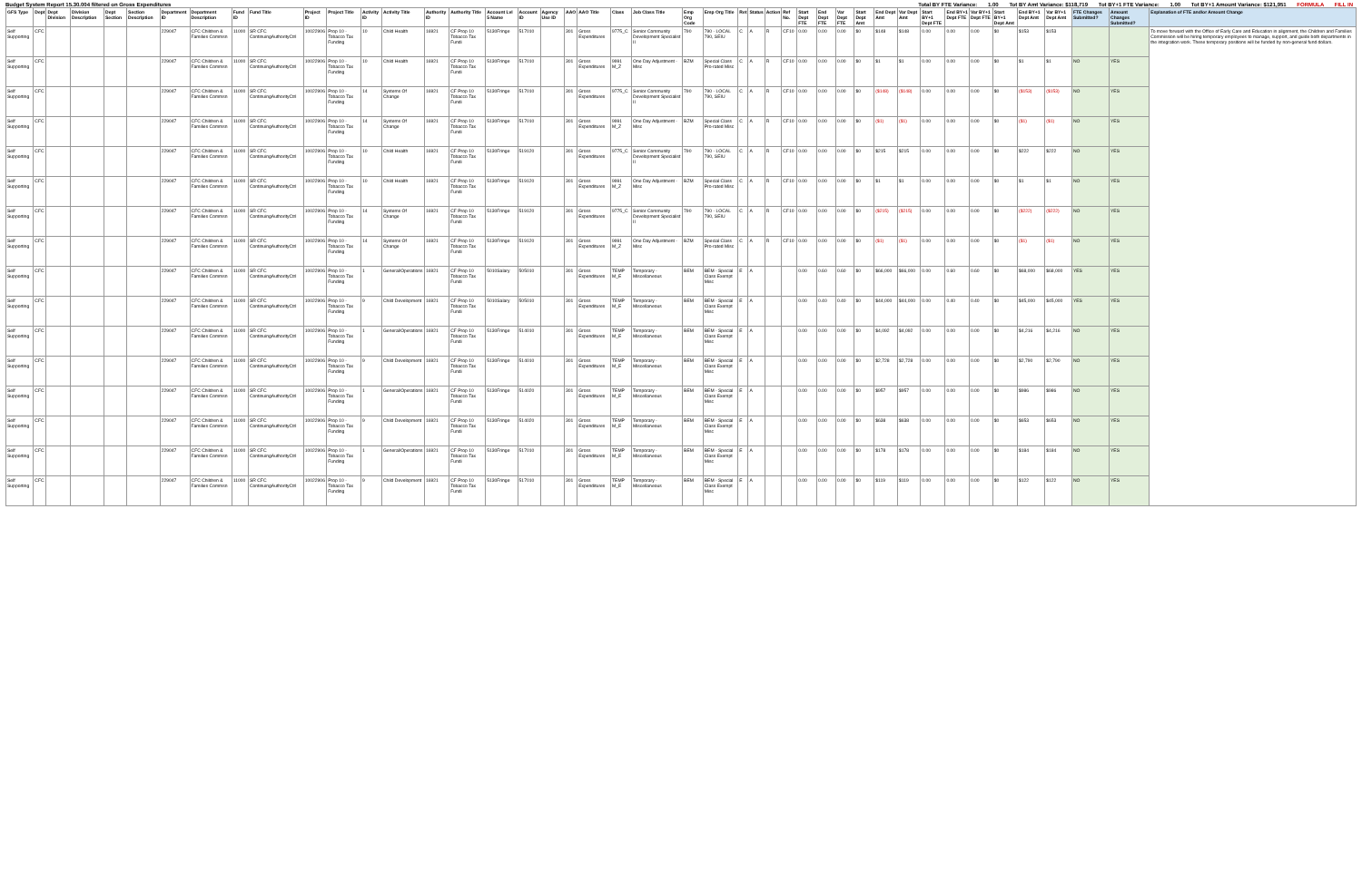Budget System Report 15.30.004 filtered on Gross Expenditures
Total BY FTE Variance: 1.00 Tot BY Amt Variance: $118,719 Tot BY+1 FTE Variance: 1.00 Tot BY+1 Amount Variance: $121,951 FORMULA FILL IN
| GFS Type | Dept | Dept Division | Division Description | Dept Section | Section Description | Department ID | Department Description | Fund ID | Fund Title | Project ID | Project Title | Activity ID | Activity Title | Authority ID | Authority Title | Account Lvl 5 Name | Account ID | Agency Use ID | AAO | AAO Title | Class | Job Class Title | Emp Org Code | Emp Org Title | Ret | Status | Action | Ref No. | Start Dept FTE | End Dept FTE | Var Dept FTE | Start Dept Amt | End Dept Amt | Var Dept Amt | Start BY+1 Dept FTE | End BY+1 Dept FTE | Var BY+1 Dept FTE | Start BY+1 Dept Amt | End BY+1 Dept Amt | Var BY+1 Dept Amt | FTE Changes Submitted? | Amount Changes Submitted? | Explanation of FTE and/or Amount Change |
| --- | --- | --- | --- | --- | --- | --- | --- | --- | --- | --- | --- | --- | --- | --- | --- | --- | --- | --- | --- | --- | --- | --- | --- | --- | --- | --- | --- | --- | --- | --- | --- | --- | --- | --- | --- | --- | --- | --- | --- | --- | --- | --- | --- |
| Self Supporting | CFC | | | | | 229047 | CFC Children & Families Commsn | 11000 | SR CFC ContinuingAuthorityCtrl | 10022906 | Prop 10 - Tobacco Tax Funding | 10 | Child Health | 16921 | CF Prop 10 Tobacco Tax Fundi | 5130Fringe | 517010 | | 301 | Gross Expenditures | 9775_C | Senior Community Development Specialist II | 790 | 790 - LOCAL 790, SEIU | C | A | R | CF10 | 0.00 | 0.00 | 0.00 | $0 | $148 | $148 | 0.00 | 0.00 | 0.00 | $0 | $153 | $153 | | | To move forward with the Office of Early Care and Education in alignment, the Children and Families Commission will be hiring temporary employees to manage, support, and guide both departments in the integration work. These temporary positions will be funded by non-general fund dollars. |
| Self Supporting | CFC | | | | | 229047 | CFC Children & Families Commsn | 11000 | SR CFC ContinuingAuthorityCtrl | 10022906 | Prop 10 - Tobacco Tax Funding | 10 | Child Health | 16921 | CF Prop 10 Tobacco Tax Fundi | 5130Fringe | 517010 | | 301 | Gross Expenditures | 9991 M_Z | One Day Adjustment - Misc | BZM | Special Class Pro-rated Misc | C | A | R | CF10 | 0.00 | 0.00 | 0.00 | $0 | $1 | $1 | 0.00 | 0.00 | 0.00 | $0 | $1 | $1 | NO | YES | |
| Self Supporting | CFC | | | | | 229047 | CFC Children & Families Commsn | 11000 | SR CFC ContinuingAuthorityCtrl | 10022906 | Prop 10 - Tobacco Tax Funding | 14 | Systems Of Change | 16921 | CF Prop 10 Tobacco Tax Fundi | 5130Fringe | 517010 | | 301 | Gross Expenditures | 9775_C | Senior Community Development Specialist II | 790 | 790 - LOCAL 790, SEIU | C | A | R | CF10 | 0.00 | 0.00 | 0.00 | $0 | ($148) | ($148) | 0.00 | 0.00 | 0.00 | $0 | ($153) | ($153) | NO | YES | |
| Self Supporting | CFC | | | | | 229047 | CFC Children & Families Commsn | 11000 | SR CFC ContinuingAuthorityCtrl | 10022906 | Prop 10 - Tobacco Tax Funding | 14 | Systems Of Change | 16921 | CF Prop 10 Tobacco Tax Fundi | 5130Fringe | 517010 | | 301 | Gross Expenditures | 9991 M_Z | One Day Adjustment - Misc | BZM | Special Class Pro-rated Misc | C | A | R | CF10 | 0.00 | 0.00 | 0.00 | $0 | ($1) | ($1) | 0.00 | 0.00 | 0.00 | $0 | ($1) | ($1) | NO | YES | |
| Self Supporting | CFC | | | | | 229047 | CFC Children & Families Commsn | 11000 | SR CFC ContinuingAuthorityCtrl | 10022906 | Prop 10 - Tobacco Tax Funding | 10 | Child Health | 16921 | CF Prop 10 Tobacco Tax Fundi | 5130Fringe | 519120 | | 301 | Gross Expenditures | 9775_C | Senior Community Development Specialist II | 790 | 790 - LOCAL 790, SEIU | C | A | R | CF10 | 0.00 | 0.00 | 0.00 | $0 | $215 | $215 | 0.00 | 0.00 | 0.00 | $0 | $222 | $222 | NO | YES | |
| Self Supporting | CFC | | | | | 229047 | CFC Children & Families Commsn | 11000 | SR CFC ContinuingAuthorityCtrl | 10022906 | Prop 10 - Tobacco Tax Funding | 10 | Child Health | 16921 | CF Prop 10 Tobacco Tax Fundi | 5130Fringe | 519120 | | 301 | Gross Expenditures | 9991 M_Z | One Day Adjustment - Misc | BZM | Special Class Pro-rated Misc | C | A | R | CF10 | 0.00 | 0.00 | 0.00 | $0 | $1 | $1 | 0.00 | 0.00 | 0.00 | $0 | $1 | $1 | NO | YES | |
| Self Supporting | CFC | | | | | 229047 | CFC Children & Families Commsn | 11000 | SR CFC ContinuingAuthorityCtrl | 10022906 | Prop 10 - Tobacco Tax Funding | 14 | Systems Of Change | 16921 | CF Prop 10 Tobacco Tax Fundi | 5130Fringe | 519120 | | 301 | Gross Expenditures | 9775_C | Senior Community Development Specialist II | 790 | 790 - LOCAL 790, SEIU | C | A | R | CF10 | 0.00 | 0.00 | 0.00 | $0 | ($215) | ($215) | 0.00 | 0.00 | 0.00 | $0 | ($222) | ($222) | NO | YES | |
| Self Supporting | CFC | | | | | 229047 | CFC Children & Families Commsn | 11000 | SR CFC ContinuingAuthorityCtrl | 10022906 | Prop 10 - Tobacco Tax Funding | 14 | Systems Of Change | 16921 | CF Prop 10 Tobacco Tax Fundi | 5130Fringe | 519120 | | 301 | Gross Expenditures | 9991 M_Z | One Day Adjustment - Misc | BZM | Special Class Pro-rated Misc | C | A | R | CF10 | 0.00 | 0.00 | 0.00 | $0 | ($1) | ($1) | 0.00 | 0.00 | 0.00 | $0 | ($1) | ($1) | NO | YES | |
| Self Supporting | CFC | | | | | 229047 | CFC Children & Families Commsn | 11000 | SR CFC ContinuingAuthorityCtrl | 10022906 | Prop 10 - Tobacco Tax Funding | 1 | General/Operations | 16921 | CF Prop 10 Tobacco Tax Fundi | 5010Salary | 505010 | | 301 | Gross Expenditures | TEMP M_E | Temporary - Miscellaneous | BEM | BEM - Special Class Exempt Misc | E | A | | | 0.00 | 0.60 | 0.60 | $0 | $66,000 | $66,000 | 0.00 | 0.60 | 0.60 | $0 | $68,000 | $68,000 | YES | YES | |
| Self Supporting | CFC | | | | | 229047 | CFC Children & Families Commsn | 11000 | SR CFC ContinuingAuthorityCtrl | 10022906 | Prop 10 - Tobacco Tax Funding | 9 | Child Development | 16921 | CF Prop 10 Tobacco Tax Fundi | 5010Salary | 505010 | | 301 | Gross Expenditures | TEMP M_E | Temporary - Miscellaneous | BEM | BEM - Special Class Exempt Misc | E | A | | | 0.00 | 0.40 | 0.40 | $0 | $44,000 | $44,000 | 0.00 | 0.40 | 0.40 | $0 | $45,000 | $45,000 | YES | YES | |
| Self Supporting | CFC | | | | | 229047 | CFC Children & Families Commsn | 11000 | SR CFC ContinuingAuthorityCtrl | 10022906 | Prop 10 - Tobacco Tax Funding | 1 | General/Operations | 16921 | CF Prop 10 Tobacco Tax Fundi | 5130Fringe | 514010 | | 301 | Gross Expenditures | TEMP M_E | Temporary - Miscellaneous | BEM | BEM - Special Class Exempt Misc | E | A | | | 0.00 | 0.00 | 0.00 | $0 | $4,092 | $4,092 | 0.00 | 0.00 | 0.00 | $0 | $4,216 | $4,216 | NO | YES | |
| Self Supporting | CFC | | | | | 229047 | CFC Children & Families Commsn | 11000 | SR CFC ContinuingAuthorityCtrl | 10022906 | Prop 10 - Tobacco Tax Funding | 9 | Child Development | 16921 | CF Prop 10 Tobacco Tax Fundi | 5130Fringe | 514010 | | 301 | Gross Expenditures | TEMP M_E | Temporary - Miscellaneous | BEM | BEM - Special Class Exempt Misc | E | A | | | 0.00 | 0.00 | 0.00 | $0 | $2,728 | $2,728 | 0.00 | 0.00 | 0.00 | $0 | $2,790 | $2,790 | NO | YES | |
| Self Supporting | CFC | | | | | 229047 | CFC Children & Families Commsn | 11000 | SR CFC ContinuingAuthorityCtrl | 10022906 | Prop 10 - Tobacco Tax Funding | 1 | General/Operations | 16921 | CF Prop 10 Tobacco Tax Fundi | 5130Fringe | 514020 | | 301 | Gross Expenditures | TEMP M_E | Temporary - Miscellaneous | BEM | BEM - Special Class Exempt Misc | E | A | | | 0.00 | 0.00 | 0.00 | $0 | $957 | $957 | 0.00 | 0.00 | 0.00 | $0 | $986 | $986 | NO | YES | |
| Self Supporting | CFC | | | | | 229047 | CFC Children & Families Commsn | 11000 | SR CFC ContinuingAuthorityCtrl | 10022906 | Prop 10 - Tobacco Tax Funding | 9 | Child Development | 16921 | CF Prop 10 Tobacco Tax Fundi | 5130Fringe | 514020 | | 301 | Gross Expenditures | TEMP M_E | Temporary - Miscellaneous | BEM | BEM - Special Class Exempt Misc | E | A | | | 0.00 | 0.00 | 0.00 | $0 | $638 | $638 | 0.00 | 0.00 | 0.00 | $0 | $653 | $653 | NO | YES | |
| Self Supporting | CFC | | | | | 229047 | CFC Children & Families Commsn | 11000 | SR CFC ContinuingAuthorityCtrl | 10022906 | Prop 10 - Tobacco Tax Funding | 1 | General/Operations | 16921 | CF Prop 10 Tobacco Tax Fundi | 5130Fringe | 517010 | | 301 | Gross Expenditures | TEMP M_E | Temporary - Miscellaneous | BEM | BEM - Special Class Exempt Misc | E | A | | | 0.00 | 0.00 | 0.00 | $0 | $178 | $178 | 0.00 | 0.00 | 0.00 | $0 | $184 | $184 | NO | YES | |
| Self Supporting | CFC | | | | | 229047 | CFC Children & Families Commsn | 11000 | SR CFC ContinuingAuthorityCtrl | 10022906 | Prop 10 - Tobacco Tax Funding | 9 | Child Development | 16921 | CF Prop 10 Tobacco Tax Fundi | 5130Fringe | 517010 | | 301 | Gross Expenditures | TEMP M_E | Temporary - Miscellaneous | BEM | BEM - Special Class Exempt Misc | E | A | | | 0.00 | 0.00 | 0.00 | $0 | $119 | $119 | 0.00 | 0.00 | 0.00 | $0 | $122 | $122 | NO | YES | |